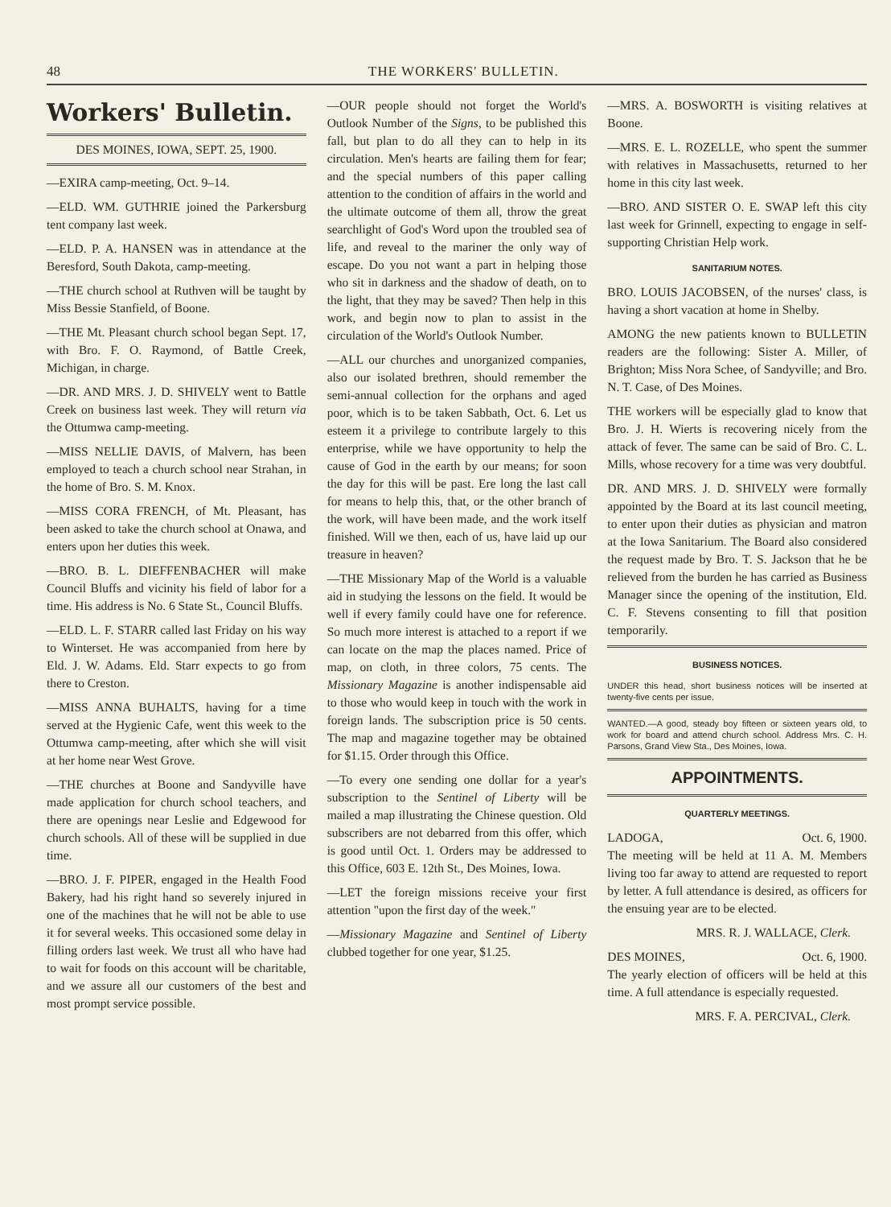48 THE WORKERS' BULLETIN.
Workers' Bulletin.
DES MOINES, IOWA, SEPT. 25, 1900.
—EXIRA camp-meeting, Oct. 9–14.
—ELD. WM. GUTHRIE joined the Parkersburg tent company last week.
—ELD. P. A. HANSEN was in attendance at the Beresford, South Dakota, camp-meeting.
—THE church school at Ruthven will be taught by Miss Bessie Stanfield, of Boone.
—THE Mt. Pleasant church school began Sept. 17, with Bro. F. O. Raymond, of Battle Creek, Michigan, in charge.
—DR. AND MRS. J. D. SHIVELY went to Battle Creek on business last week. They will return via the Ottumwa camp-meeting.
—MISS NELLIE DAVIS, of Malvern, has been employed to teach a church school near Strahan, in the home of Bro. S. M. Knox.
—MISS CORA FRENCH, of Mt. Pleasant, has been asked to take the church school at Onawa, and enters upon her duties this week.
—BRO. B. L. DIEFFENBACHER will make Council Bluffs and vicinity his field of labor for a time. His address is No. 6 State St., Council Bluffs.
—ELD. L. F. STARR called last Friday on his way to Winterset. He was accompanied from here by Eld. J. W. Adams. Eld. Starr expects to go from there to Creston.
—MISS ANNA BUHALTS, having for a time served at the Hygienic Cafe, went this week to the Ottumwa camp-meeting, after which she will visit at her home near West Grove.
—THE churches at Boone and Sandyville have made application for church school teachers, and there are openings near Leslie and Edgewood for church schools. All of these will be supplied in due time.
—BRO. J. F. PIPER, engaged in the Health Food Bakery, had his right hand so severely injured in one of the machines that he will not be able to use it for several weeks. This occasioned some delay in filling orders last week. We trust all who have had to wait for foods on this account will be charitable, and we assure all our customers of the best and most prompt service possible.
—OUR people should not forget the World's Outlook Number of the Signs, to be published this fall, but plan to do all they can to help in its circulation. Men's hearts are failing them for fear; and the special numbers of this paper calling attention to the condition of affairs in the world and the ultimate outcome of them all, throw the great searchlight of God's Word upon the troubled sea of life, and reveal to the mariner the only way of escape. Do you not want a part in helping those who sit in darkness and the shadow of death, on to the light, that they may be saved? Then help in this work, and begin now to plan to assist in the circulation of the World's Outlook Number.
—ALL our churches and unorganized companies, also our isolated brethren, should remember the semi-annual collection for the orphans and aged poor, which is to be taken Sabbath, Oct. 6. Let us esteem it a privilege to contribute largely to this enterprise, while we have opportunity to help the cause of God in the earth by our means; for soon the day for this will be past. Ere long the last call for means to help this, that, or the other branch of the work, will have been made, and the work itself finished. Will we then, each of us, have laid up our treasure in heaven?
—THE Missionary Map of the World is a valuable aid in studying the lessons on the field. It would be well if every family could have one for reference. So much more interest is attached to a report if we can locate on the map the places named. Price of map, on cloth, in three colors, 75 cents. The Missionary Magazine is another indispensable aid to those who would keep in touch with the work in foreign lands. The subscription price is 50 cents. The map and magazine together may be obtained for $1.15. Order through this Office.
—To every one sending one dollar for a year's subscription to the Sentinel of Liberty will be mailed a map illustrating the Chinese question. Old subscribers are not debarred from this offer, which is good until Oct. 1. Orders may be addressed to this Office, 603 E. 12th St., Des Moines, Iowa.
—LET the foreign missions receive your first attention "upon the first day of the week."
—Missionary Magazine and Sentinel of Liberty clubbed together for one year, $1.25.
—MRS. A. BOSWORTH is visiting relatives at Boone.
—MRS. E. L. ROZELLE, who spent the summer with relatives in Massachusetts, returned to her home in this city last week.
—BRO. AND SISTER O. E. SWAP left this city last week for Grinnell, expecting to engage in self-supporting Christian Help work.
SANITARIUM NOTES.
BRO. LOUIS JACOBSEN, of the nurses' class, is having a short vacation at home in Shelby.
AMONG the new patients known to BULLETIN readers are the following: Sister A. Miller, of Brighton; Miss Nora Schee, of Sandyville; and Bro. N. T. Case, of Des Moines.
THE workers will be especially glad to know that Bro. J. H. Wierts is recovering nicely from the attack of fever. The same can be said of Bro. C. L. Mills, whose recovery for a time was very doubtful.
DR. AND MRS. J. D. SHIVELY were formally appointed by the Board at its last council meeting, to enter upon their duties as physician and matron at the Iowa Sanitarium. The Board also considered the request made by Bro. T. S. Jackson that he be relieved from the burden he has carried as Business Manager since the opening of the institution, Eld. C. F. Stevens consenting to fill that position temporarily.
BUSINESS NOTICES.
UNDER this head, short business notices will be inserted at twenty-five cents per issue.
WANTED.—A good, steady boy fifteen or sixteen years old, to work for board and attend church school. Address Mrs. C. H. Parsons, Grand View Sta., Des Moines, Iowa.
APPOINTMENTS.
QUARTERLY MEETINGS.
LADOGA, Oct. 6, 1900.
The meeting will be held at 11 A. M. Members living too far away to attend are requested to report by letter. A full attendance is desired, as officers for the ensuing year are to be elected.
MRS. R. J. WALLACE, Clerk.
DES MOINES, Oct. 6, 1900.
The yearly election of officers will be held at this time. A full attendance is especially requested.
MRS. F. A. PERCIVAL, Clerk.